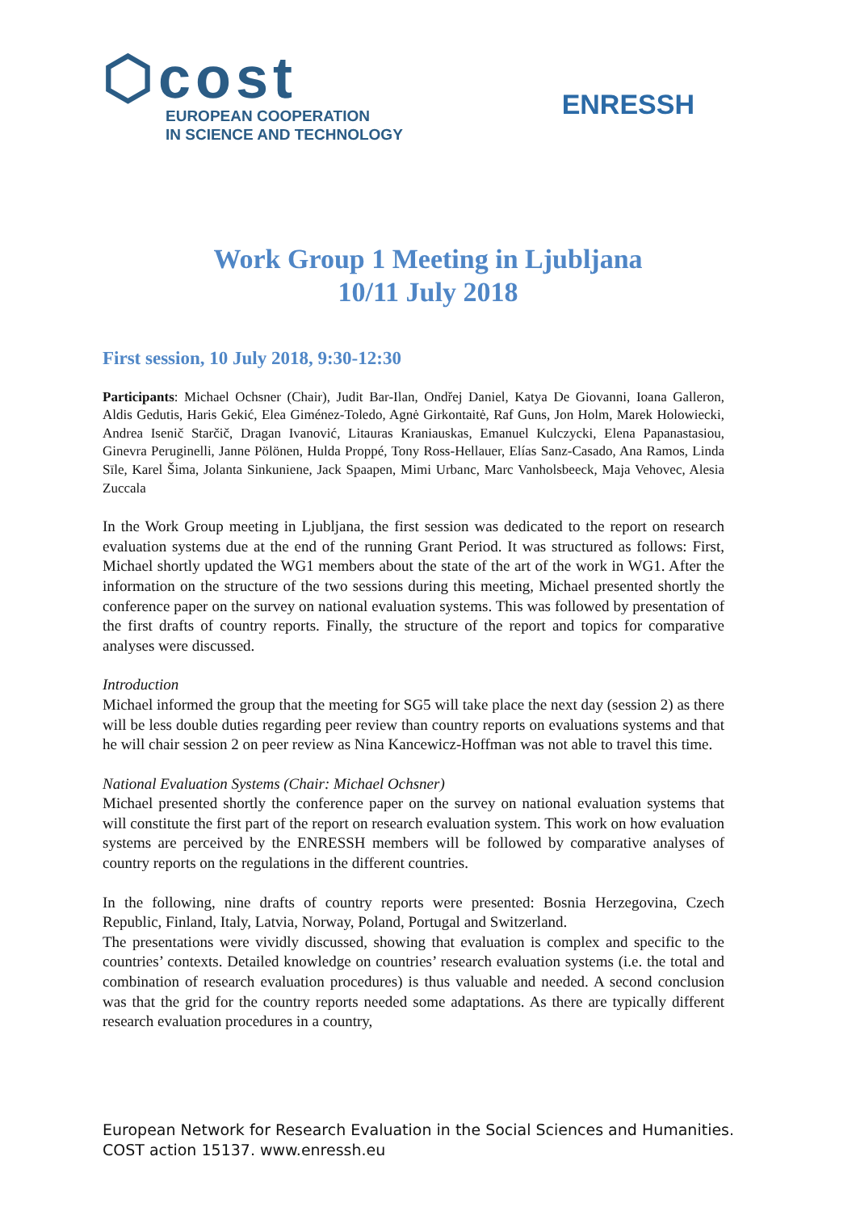⬡cost
EUROPEAN COOPERATION
IN SCIENCE AND TECHNOLOGY
ENRESSH
Work Group 1 Meeting in Ljubljana
10/11 July 2018
First session, 10 July 2018, 9:30-12:30
Participants: Michael Ochsner (Chair), Judit Bar-Ilan, Ondřej Daniel, Katya De Giovanni, Ioana Galleron, Aldis Gedutis, Haris Gekić, Elea Giménez-Toledo, Agnė Girkontaitė, Raf Guns, Jon Holm, Marek Holowiecki, Andrea Isenič Starčič, Dragan Ivanović, Litauras Kraniauskas, Emanuel Kulczycki, Elena Papanastasiou, Ginevra Peruginelli, Janne Pölönen, Hulda Proppé, Tony Ross-Hellauer, Elías Sanz-Casado, Ana Ramos, Linda Sīle, Karel Šima, Jolanta Sinkuniene, Jack Spaapen, Mimi Urbanc, Marc Vanholsbeeck, Maja Vehovec, Alesia Zuccala
In the Work Group meeting in Ljubljana, the first session was dedicated to the report on research evaluation systems due at the end of the running Grant Period. It was structured as follows: First, Michael shortly updated the WG1 members about the state of the art of the work in WG1. After the information on the structure of the two sessions during this meeting, Michael presented shortly the conference paper on the survey on national evaluation systems. This was followed by presentation of the first drafts of country reports. Finally, the structure of the report and topics for comparative analyses were discussed.
Introduction
Michael informed the group that the meeting for SG5 will take place the next day (session 2) as there will be less double duties regarding peer review than country reports on evaluations systems and that he will chair session 2 on peer review as Nina Kancewicz-Hoffman was not able to travel this time.
National Evaluation Systems (Chair: Michael Ochsner)
Michael presented shortly the conference paper on the survey on national evaluation systems that will constitute the first part of the report on research evaluation system. This work on how evaluation systems are perceived by the ENRESSH members will be followed by comparative analyses of country reports on the regulations in the different countries.
In the following, nine drafts of country reports were presented: Bosnia Herzegovina, Czech Republic, Finland, Italy, Latvia, Norway, Poland, Portugal and Switzerland.
The presentations were vividly discussed, showing that evaluation is complex and specific to the countries’ contexts. Detailed knowledge on countries’ research evaluation systems (i.e. the total and combination of research evaluation procedures) is thus valuable and needed. A second conclusion was that the grid for the country reports needed some adaptations. As there are typically different research evaluation procedures in a country,
European Network for Research Evaluation in the Social Sciences and Humanities.
COST action 15137. www.enressh.eu